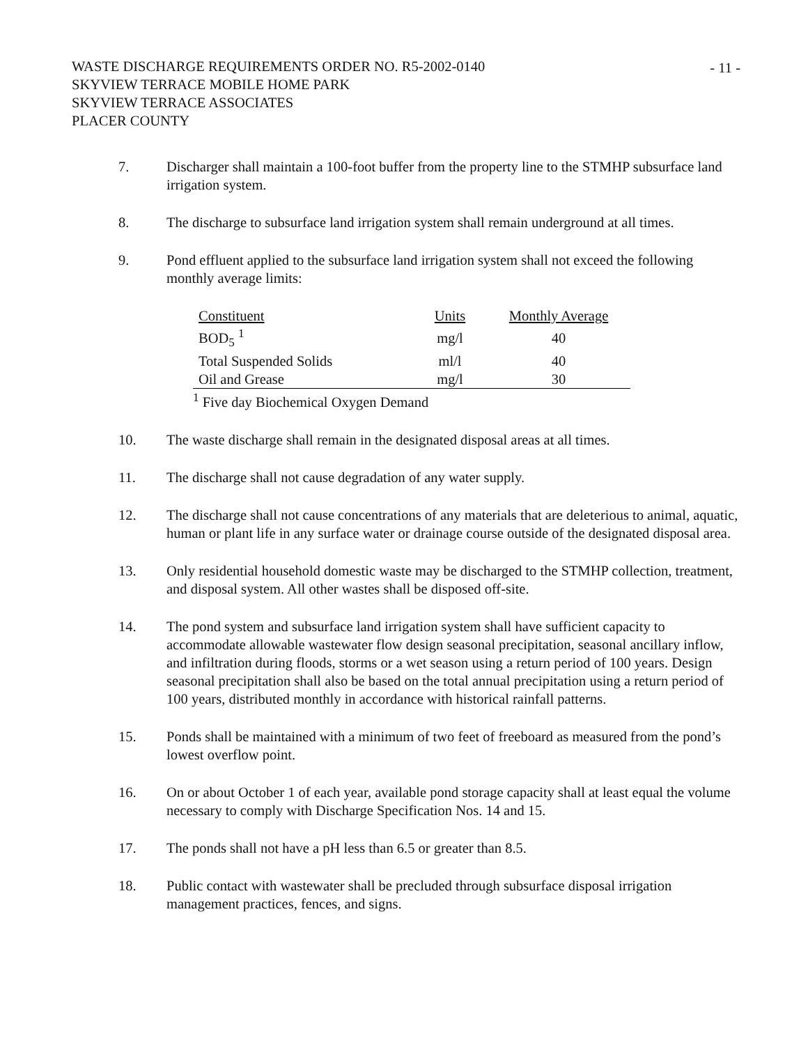WASTE DISCHARGE REQUIREMENTS ORDER NO. R5-2002-0140
SKYVIEW TERRACE MOBILE HOME PARK
SKYVIEW TERRACE ASSOCIATES
PLACER COUNTY
- 11 -
7. Discharger shall maintain a 100-foot buffer from the property line to the STMHP subsurface land irrigation system.
8. The discharge to subsurface land irrigation system shall remain underground at all times.
9. Pond effluent applied to the subsurface land irrigation system shall not exceed the following monthly average limits:
| Constituent | Units | Monthly Average |
| --- | --- | --- |
| BOD<sub>5</sub> <sup>1</sup> | mg/l | 40 |
| Total Suspended Solids | ml/l | 40 |
| Oil and Grease | mg/l | 30 |
<sup>1</sup> Five day Biochemical Oxygen Demand
10. The waste discharge shall remain in the designated disposal areas at all times.
11. The discharge shall not cause degradation of any water supply.
12. The discharge shall not cause concentrations of any materials that are deleterious to animal, aquatic, human or plant life in any surface water or drainage course outside of the designated disposal area.
13. Only residential household domestic waste may be discharged to the STMHP collection, treatment, and disposal system. All other wastes shall be disposed off-site.
14. The pond system and subsurface land irrigation system shall have sufficient capacity to accommodate allowable wastewater flow design seasonal precipitation, seasonal ancillary inflow, and infiltration during floods, storms or a wet season using a return period of 100 years. Design seasonal precipitation shall also be based on the total annual precipitation using a return period of 100 years, distributed monthly in accordance with historical rainfall patterns.
15. Ponds shall be maintained with a minimum of two feet of freeboard as measured from the pond’s lowest overflow point.
16. On or about October 1 of each year, available pond storage capacity shall at least equal the volume necessary to comply with Discharge Specification Nos. 14 and 15.
17. The ponds shall not have a pH less than 6.5 or greater than 8.5.
18. Public contact with wastewater shall be precluded through subsurface disposal irrigation management practices, fences, and signs.